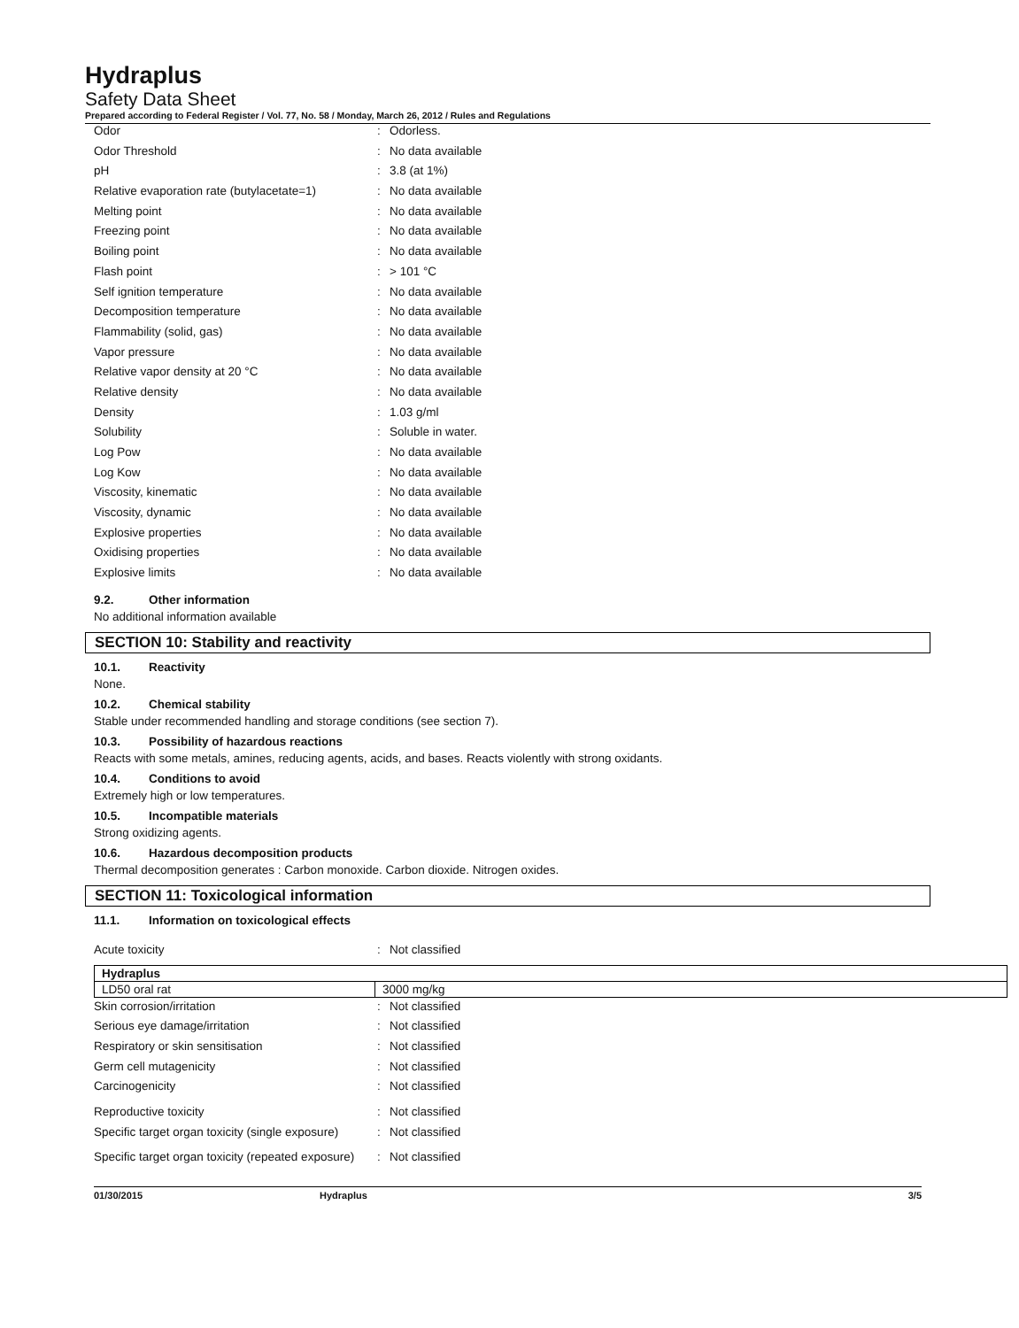Hydraplus
Safety Data Sheet
Prepared according to Federal Register / Vol. 77, No. 58 / Monday, March 26, 2012 / Rules and Regulations
| Odor | : | Odorless. |
| Odor Threshold | : | No data available |
| pH | : | 3.8 (at 1%) |
| Relative evaporation rate (butylacetate=1) | : | No data available |
| Melting point | : | No data available |
| Freezing point | : | No data available |
| Boiling point | : | No data available |
| Flash point | : | > 101 °C |
| Self ignition temperature | : | No data available |
| Decomposition temperature | : | No data available |
| Flammability (solid, gas) | : | No data available |
| Vapor pressure | : | No data available |
| Relative vapor density at 20 °C | : | No data available |
| Relative density | : | No data available |
| Density | : | 1.03 g/ml |
| Solubility | : | Soluble in water. |
| Log Pow | : | No data available |
| Log Kow | : | No data available |
| Viscosity, kinematic | : | No data available |
| Viscosity, dynamic | : | No data available |
| Explosive properties | : | No data available |
| Oxidising properties | : | No data available |
| Explosive limits | : | No data available |
9.2. Other information
No additional information available
SECTION 10: Stability and reactivity
10.1. Reactivity
None.
10.2. Chemical stability
Stable under recommended handling and storage conditions (see section 7).
10.3. Possibility of hazardous reactions
Reacts with some metals, amines, reducing agents, acids, and bases. Reacts violently with strong oxidants.
10.4. Conditions to avoid
Extremely high or low temperatures.
10.5. Incompatible materials
Strong oxidizing agents.
10.6. Hazardous decomposition products
Thermal decomposition generates : Carbon monoxide. Carbon dioxide. Nitrogen oxides.
SECTION 11: Toxicological information
11.1. Information on toxicological effects
| Acute toxicity | : | Not classified |
| Hydraplus | |
| LD50 oral rat | 3000 mg/kg |
| Skin corrosion/irritation | : | Not classified |
| Serious eye damage/irritation | : | Not classified |
| Respiratory or skin sensitisation | : | Not classified |
| Germ cell mutagenicity | : | Not classified |
| Carcinogenicity | : | Not classified |
| Reproductive toxicity | : | Not classified |
| Specific target organ toxicity (single exposure) | : | Not classified |
| Specific target organ toxicity (repeated exposure) | : | Not classified |
01/30/2015 Hydraplus 3/5